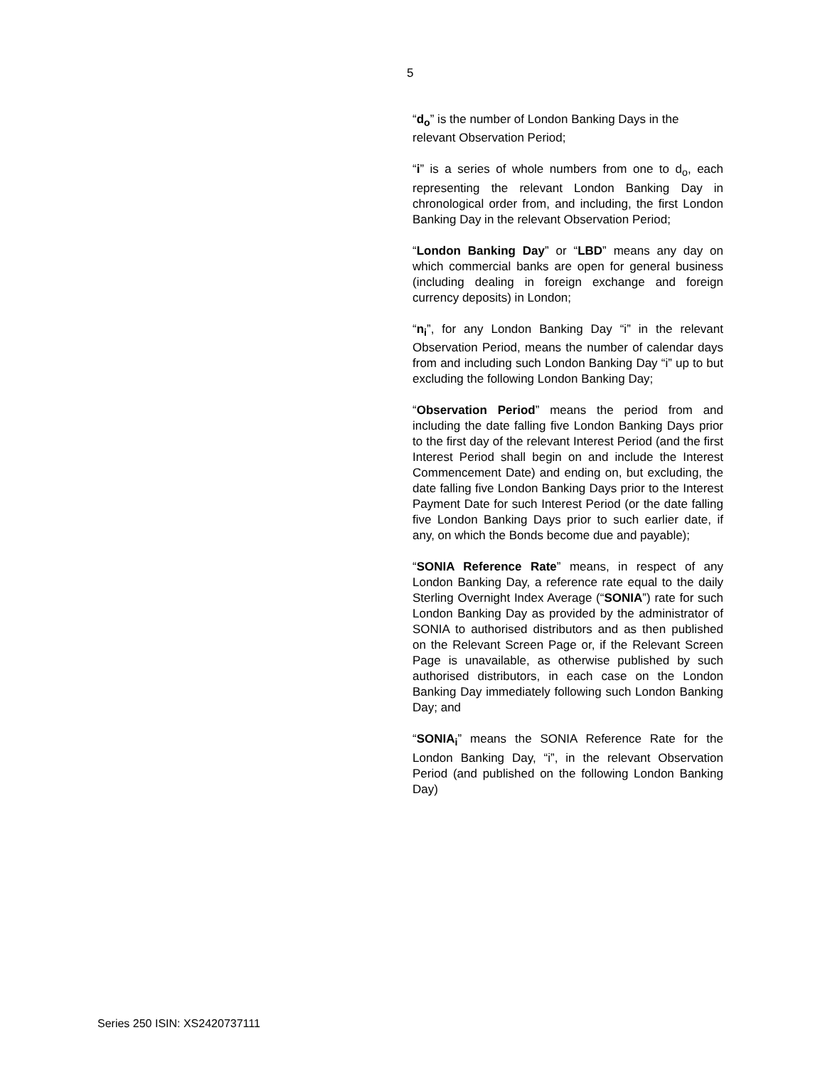5
“d<sub>o</sub>” is the number of London Banking Days in the relevant Observation Period;
“i” is a series of whole numbers from one to d<sub>o</sub>, each representing the relevant London Banking Day in chronological order from, and including, the first London Banking Day in the relevant Observation Period;
“London Banking Day” or “LBD” means any day on which commercial banks are open for general business (including dealing in foreign exchange and foreign currency deposits) in London;
“n<sub>i</sub>”, for any London Banking Day “i” in the relevant Observation Period, means the number of calendar days from and including such London Banking Day “i” up to but excluding the following London Banking Day;
“Observation Period” means the period from and including the date falling five London Banking Days prior to the first day of the relevant Interest Period (and the first Interest Period shall begin on and include the Interest Commencement Date) and ending on, but excluding, the date falling five London Banking Days prior to the Interest Payment Date for such Interest Period (or the date falling five London Banking Days prior to such earlier date, if any, on which the Bonds become due and payable);
“SONIA Reference Rate” means, in respect of any London Banking Day, a reference rate equal to the daily Sterling Overnight Index Average (“SONIA”) rate for such London Banking Day as provided by the administrator of SONIA to authorised distributors and as then published on the Relevant Screen Page or, if the Relevant Screen Page is unavailable, as otherwise published by such authorised distributors, in each case on the London Banking Day immediately following such London Banking Day; and
“SONIA<sub>i</sub>” means the SONIA Reference Rate for the London Banking Day, “i”, in the relevant Observation Period (and published on the following London Banking Day)
Series 250 ISIN: XS2420737111